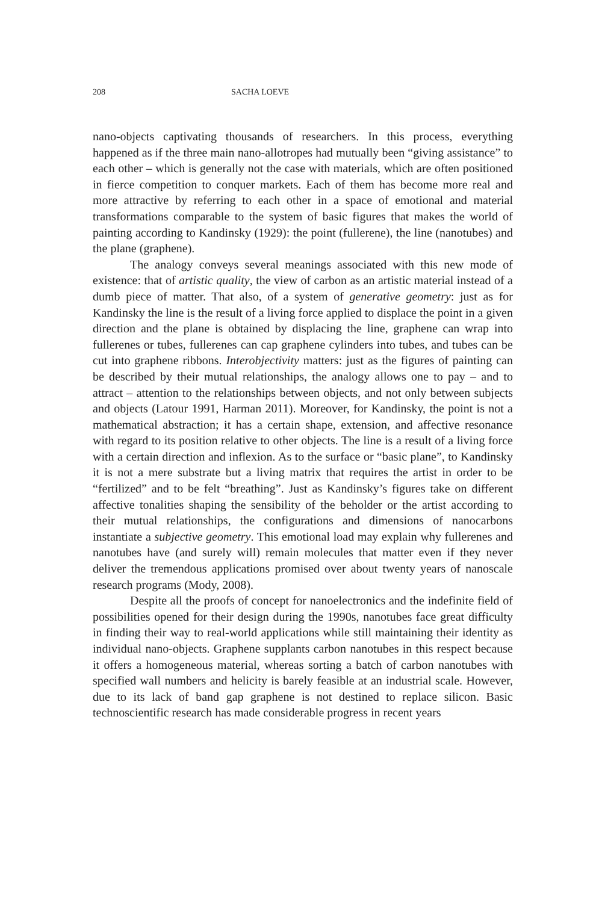208 SACHA LOEVE
nano-objects captivating thousands of researchers. In this process, every­thing happened as if the three main nano-allotropes had mutually been “giving assistance” to each other – which is generally not the case with ma­terials, which are often positioned in fierce competition to conquer mar­kets. Each of them has become more real and more attractive by referring to each other in a space of emotional and material transformations compa­rable to the system of basic figures that makes the world of painting ac­cording to Kandinsky (1929): the point (fullerene), the line (nanotubes) and the plane (graphene).
The analogy conveys several meanings associated with this new mode of existence: that of artistic quality, the view of carbon as an artistic material instead of a dumb piece of matter. That also, of a system of genera­tive geometry: just as for Kandinsky the line is the result of a living force ap­plied to displace the point in a given direction and the plane is obtained by displacing the line, graphene can wrap into fullerenes or tubes, fullerenes can cap graphene cylinders into tubes, and tubes can be cut into graphene ribbons. Interobjectivity matters: just as the figures of painting can be de­scribed by their mutual relationships, the analogy allows one to pay – and to attract – attention to the relationships between objects, and not only be­tween subjects and objects (Latour 1991, Harman 2011). Moreover, for Kandinsky, the point is not a mathematical abstraction; it has a certain shape, extension, and affective resonance with regard to its position relative to other objects. The line is a result of a living force with a certain direction and inflexion. As to the surface or “basic plane”, to Kandinsky it is not a mere substrate but a living matrix that requires the artist in order to be “fer­tilized” and to be felt “breathing”. Just as Kandinsky’s figures take on dif­ferent affective tonalities shaping the sensibility of the beholder or the artist according to their mutual relationships, the configurations and dimensions of nanocarbons instantiate a subjective geometry. This emotional load may ex­plain why fullerenes and nanotubes have (and surely will) remain molecules that matter even if they never deliver the tremendous applications promised over about twenty years of nanoscale research programs (Mody, 2008).
Despite all the proofs of concept for nanoelectronics and the indefi­nite field of possibilities opened for their design during the 1990s, nano­tubes face great difficulty in finding their way to real-world applications while still maintaining their identity as individual nano-objects. Graphene supplants carbon nanotubes in this respect because it offers a homogene­ous material, whereas sorting a batch of carbon nanotubes with specified wall numbers and helicity is barely feasible at an industrial scale. However, due to its lack of band gap graphene is not destined to replace silicon. Basic technoscientific research has made considerable progress in recent years